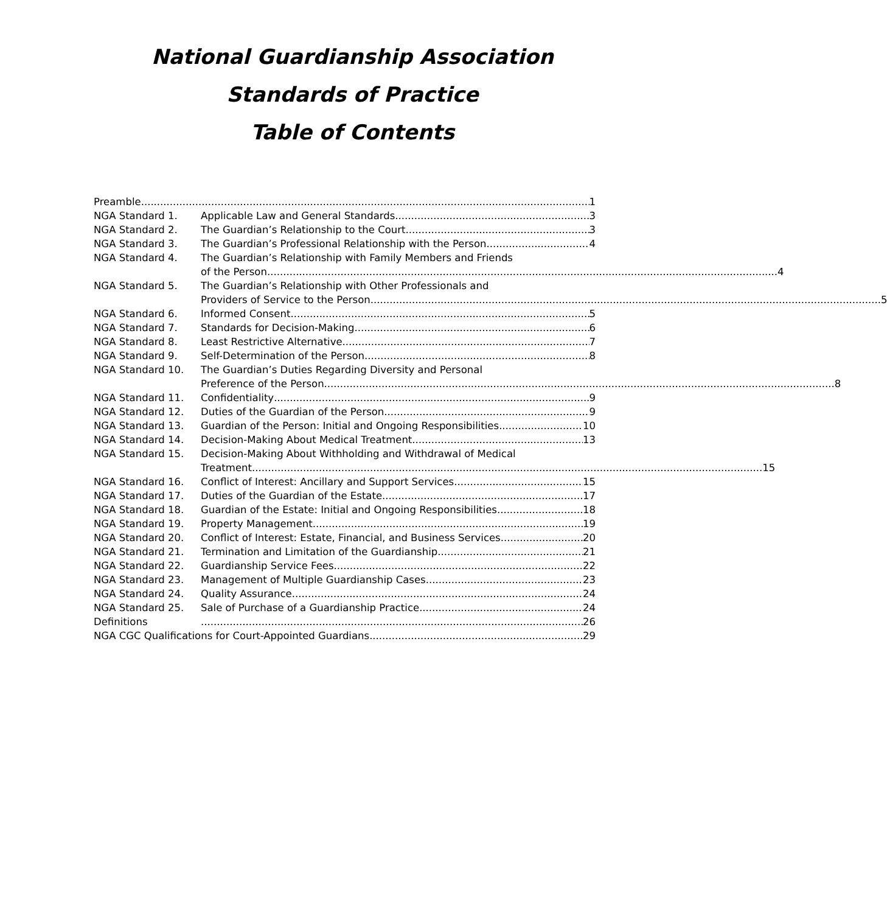National Guardianship Association
Standards of Practice
Table of Contents
Preamble 1
NGA Standard 1. Applicable Law and General Standards 3
NGA Standard 2. The Guardian’s Relationship to the Court 3
NGA Standard 3. The Guardian’s Professional Relationship with the Person 4
NGA Standard 4. The Guardian’s Relationship with Family Members and Friends
of the Person 4
NGA Standard 5. The Guardian’s Relationship with Other Professionals and
Providers of Service to the Person 5
NGA Standard 6. Informed Consent 5
NGA Standard 7. Standards for Decision-Making 6
NGA Standard 8. Least Restrictive Alternative 7
NGA Standard 9. Self-Determination of the Person 8
NGA Standard 10. The Guardian’s Duties Regarding Diversity and Personal
Preference of the Person 8
NGA Standard 11. Confidentiality 9
NGA Standard 12. Duties of the Guardian of the Person 9
NGA Standard 13. Guardian of the Person: Initial and Ongoing Responsibilities 10
NGA Standard 14. Decision-Making About Medical Treatment 13
NGA Standard 15. Decision-Making About Withholding and Withdrawal of Medical
Treatment 15
NGA Standard 16. Conflict of Interest: Ancillary and Support Services 15
NGA Standard 17. Duties of the Guardian of the Estate 17
NGA Standard 18. Guardian of the Estate: Initial and Ongoing Responsibilities 18
NGA Standard 19. Property Management 19
NGA Standard 20. Conflict of Interest: Estate, Financial, and Business Services 20
NGA Standard 21. Termination and Limitation of the Guardianship 21
NGA Standard 22. Guardianship Service Fees 22
NGA Standard 23. Management of Multiple Guardianship Cases 23
NGA Standard 24. Quality Assurance 24
NGA Standard 25. Sale of Purchase of a Guardianship Practice 24
Definitions 26
NGA CGC Qualifications for Court-Appointed Guardians 29